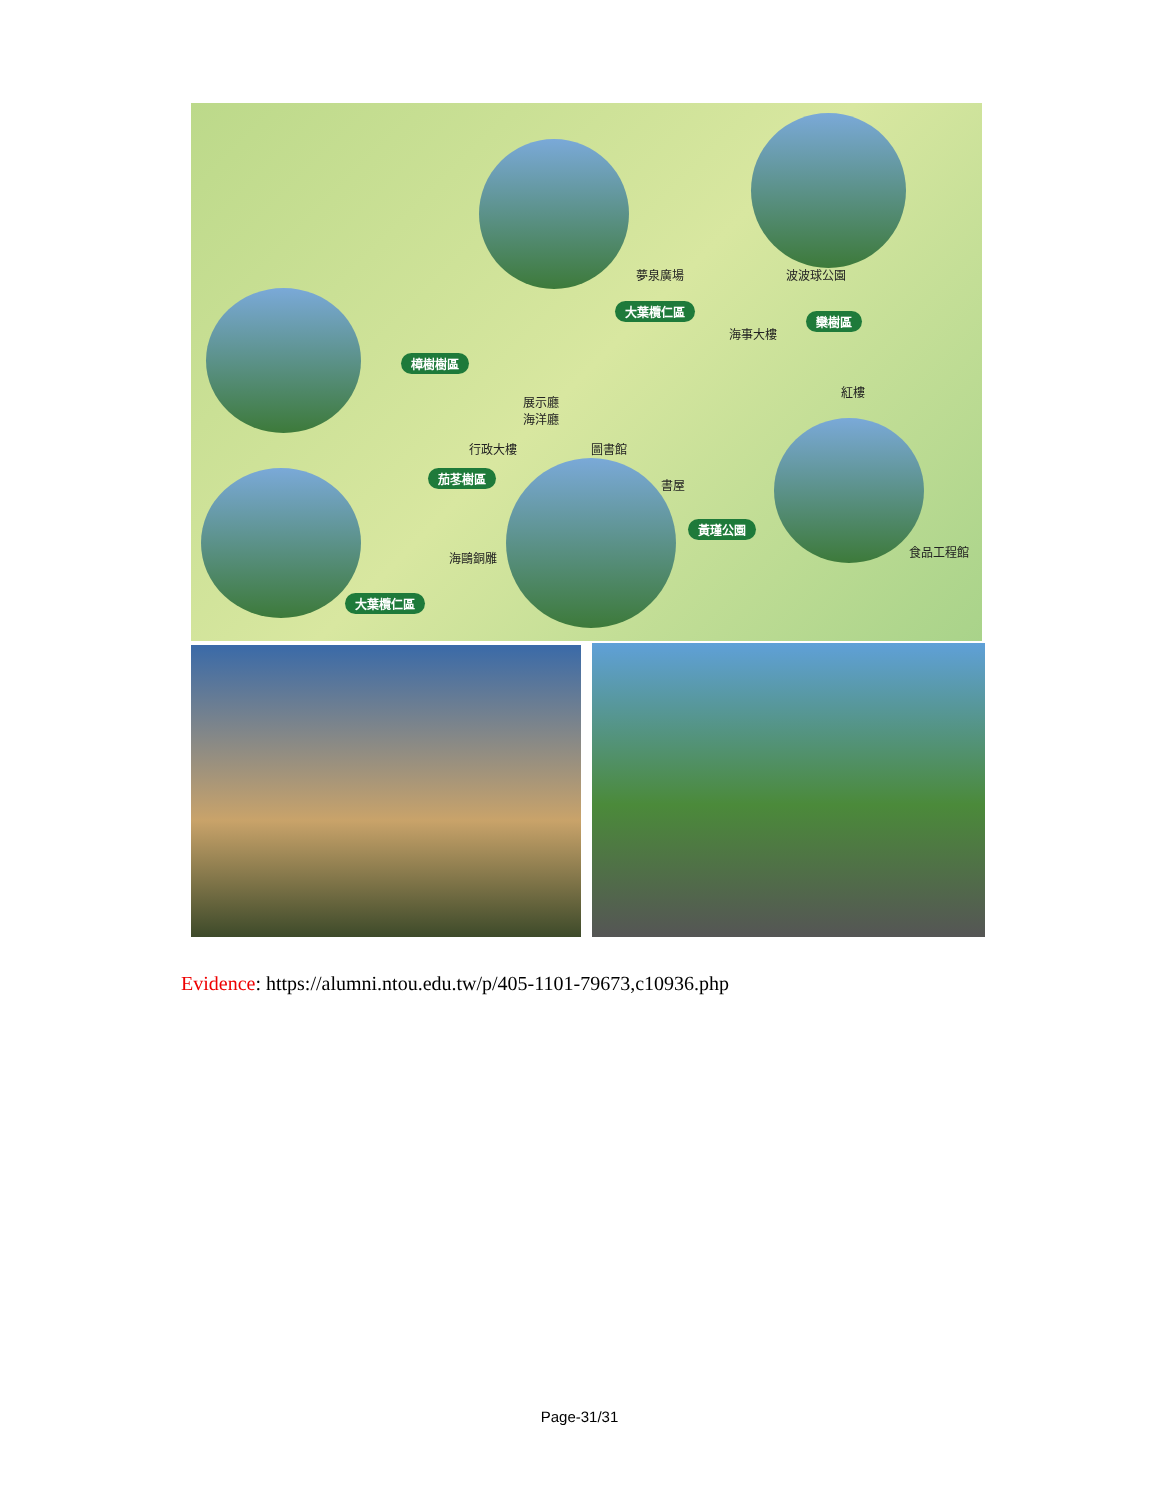夢泉廣場 波波球公園
大葉欖仁區
海事大樓
欒樹區
樟樹樹區
紅樓
展示廳
海洋廳
行政大樓 圖書館
茄苳樹區
書屋
黃瑾公園
食品工程館 海鷗銅雕
大葉欖仁區
Evidence: https://alumni.ntou.edu.tw/p/405-1101-79673,c10936.php
Page-31/31